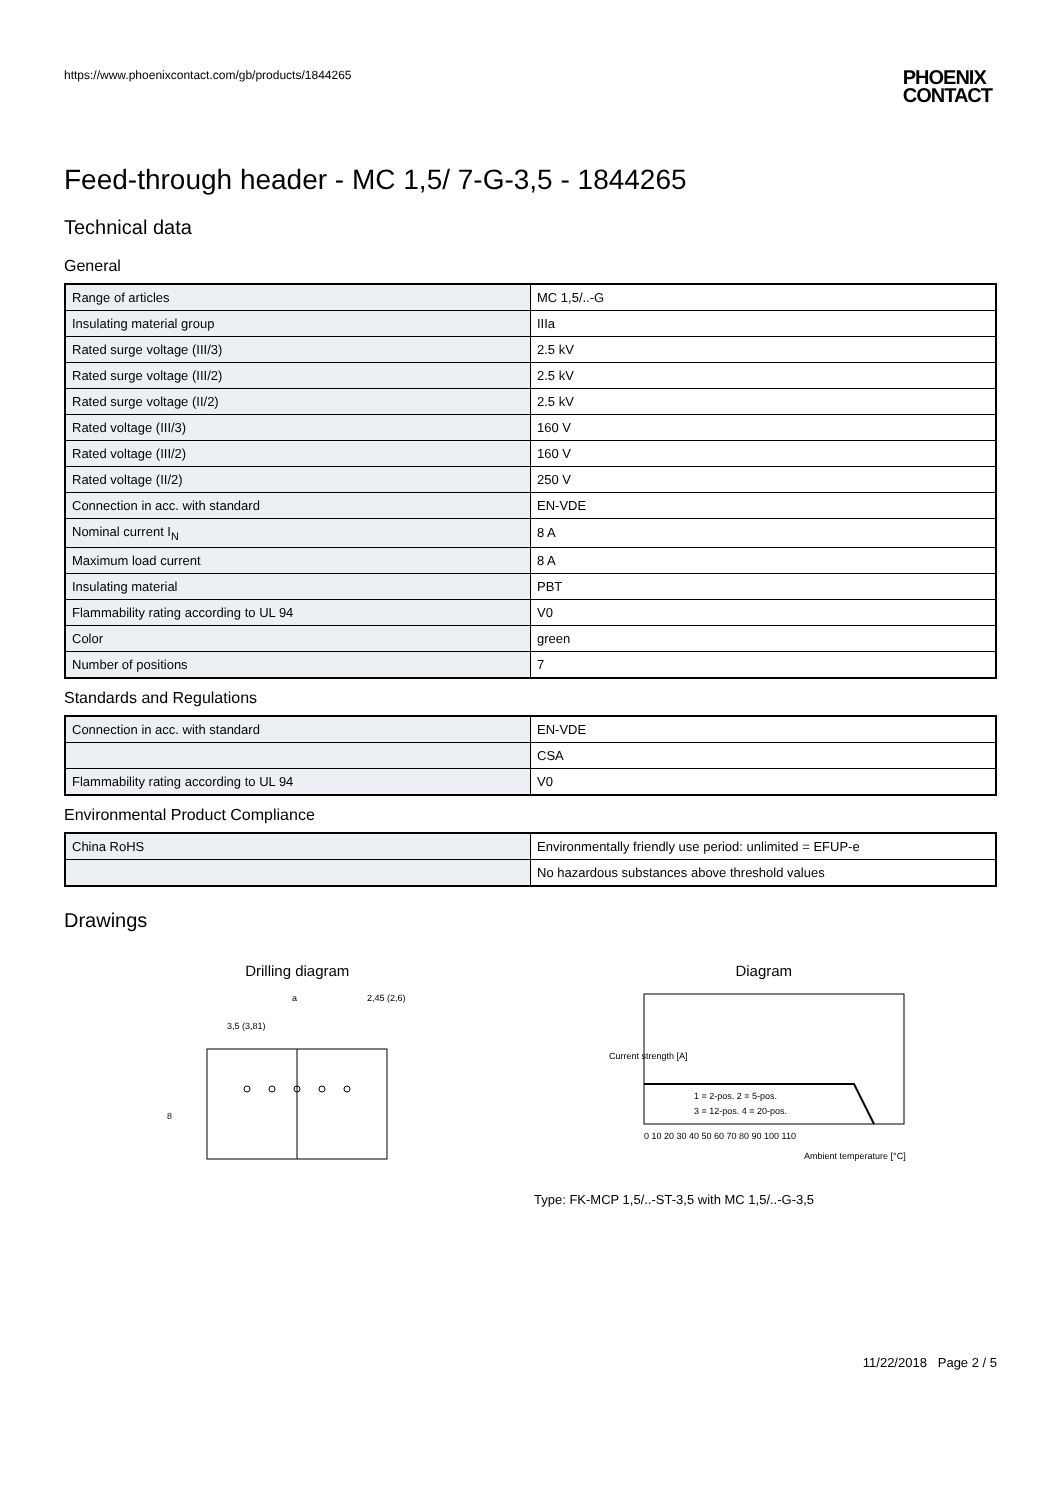https://www.phoenixcontact.com/gb/products/1844265 PHOENIX
CONTACT
Feed-through header - MC 1,5/ 7-G-3,5 - 1844265
Technical data
General
| Range of articles | MC 1,5/..-G |
| Insulating material group | IIIa |
| Rated surge voltage (III/3) | 2.5 kV |
| Rated surge voltage (III/2) | 2.5 kV |
| Rated surge voltage (II/2) | 2.5 kV |
| Rated voltage (III/3) | 160 V |
| Rated voltage (III/2) | 160 V |
| Rated voltage (II/2) | 250 V |
| Connection in acc. with standard | EN-VDE |
| Nominal current I<sub>N</sub> | 8 A |
| Maximum load current | 8 A |
| Insulating material | PBT |
| Flammability rating according to UL 94 | V0 |
| Color | green |
| Number of positions | 7 |
Standards and Regulations
| Connection in acc. with standard | EN-VDE |
| | CSA |
| Flammability rating according to UL 94 | V0 |
Environmental Product Compliance
| China RoHS | Environmentally friendly use period: unlimited = EFUP-e |
| | No hazardous substances above threshold values |
Drawings
Drilling diagram
a
3,5 (3,81)
2,45 (2,6)
8
Diagram
1 = 2-pos. 2 = 5-pos.
3 = 12-pos. 4 = 20-pos.
0 10 20 30 40 50 60 70 80 90 100 110
Ambient temperature [°C]
Current strength [A]
Type: FK-MCP 1,5/..-ST-3,5 with MC 1,5/..-G-3,5
11/22/2018 Page 2 / 5